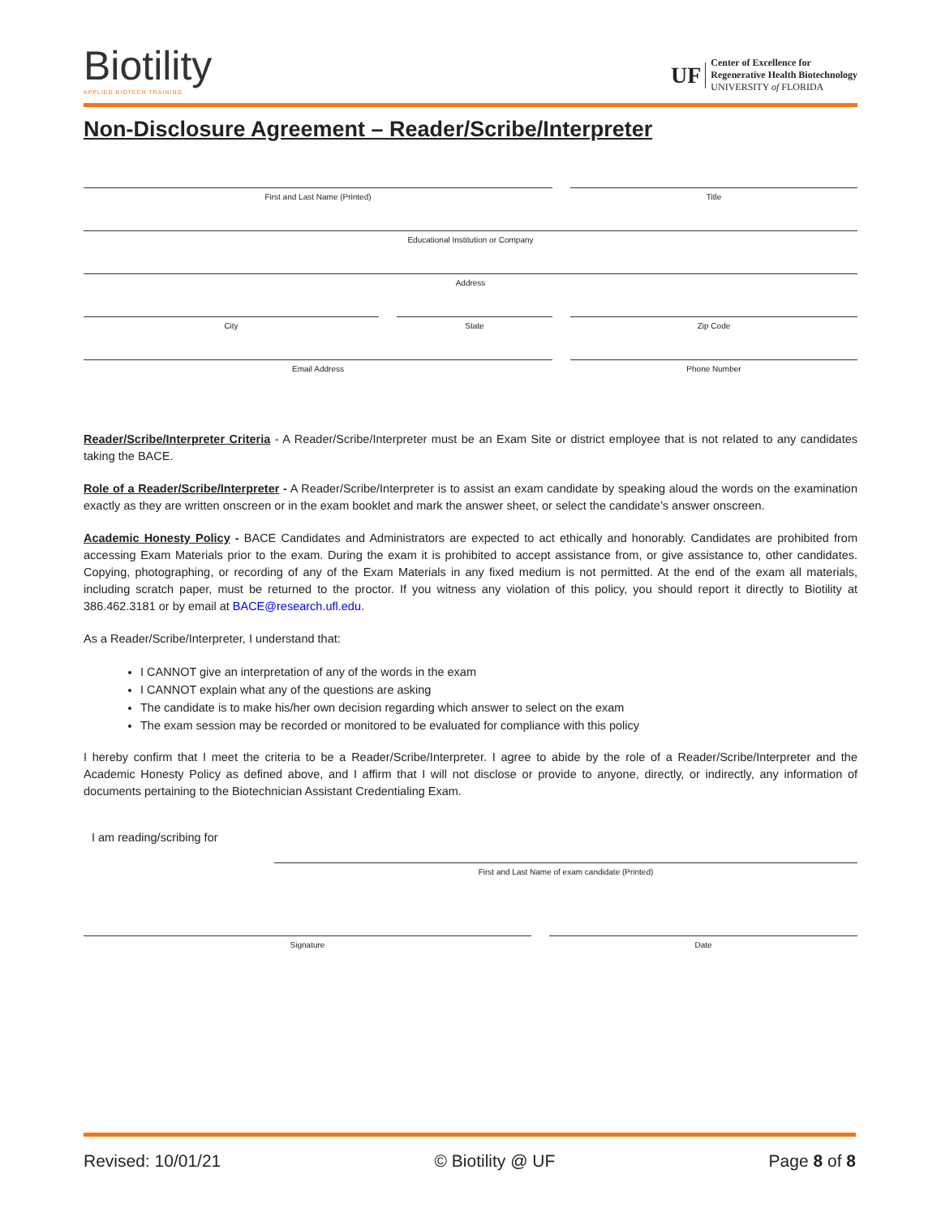Biotility
APPLIED BIOTECH TRAINING
UF
Center of Excellence for
Regenerative Health Biotechnology
UNIVERSITY of FLORIDA
Non-Disclosure Agreement – Reader/Scribe/Interpreter
First and Last Name (Printed) Title
Educational Institution or Company
Address
City State Zip Code
Email Address Phone Number
Reader/Scribe/Interpreter Criteria - A Reader/Scribe/Interpreter must be an Exam Site or district employee that is not related to any candidates taking the BACE.
Role of a Reader/Scribe/Interpreter - A Reader/Scribe/Interpreter is to assist an exam candidate by speaking aloud the words on the examination exactly as they are written onscreen or in the exam booklet and mark the answer sheet, or select the candidate’s answer onscreen.
Academic Honesty Policy - BACE Candidates and Administrators are expected to act ethically and honorably. Candidates are prohibited from accessing Exam Materials prior to the exam. During the exam it is prohibited to accept assistance from, or give assistance to, other candidates. Copying, photographing, or recording of any of the Exam Materials in any fixed medium is not permitted. At the end of the exam all materials, including scratch paper, must be returned to the proctor. If you witness any violation of this policy, you should report it directly to Biotility at 386.462.3181 or by email at BACE@research.ufl.edu.
As a Reader/Scribe/Interpreter, I understand that:
I CANNOT give an interpretation of any of the words in the exam
I CANNOT explain what any of the questions are asking
The candidate is to make his/her own decision regarding which answer to select on the exam
The exam session may be recorded or monitored to be evaluated for compliance with this policy
I hereby confirm that I meet the criteria to be a Reader/Scribe/Interpreter. I agree to abide by the role of a Reader/Scribe/Interpreter and the Academic Honesty Policy as defined above, and I affirm that I will not disclose or provide to anyone, directly, or indirectly, any information of documents pertaining to the Biotechnician Assistant Credentialing Exam.
I am reading/scribing for
First and Last Name of exam candidate (Printed)
Signature Date
Revised: 10/01/21 © Biotility @ UF Page 8 of 8